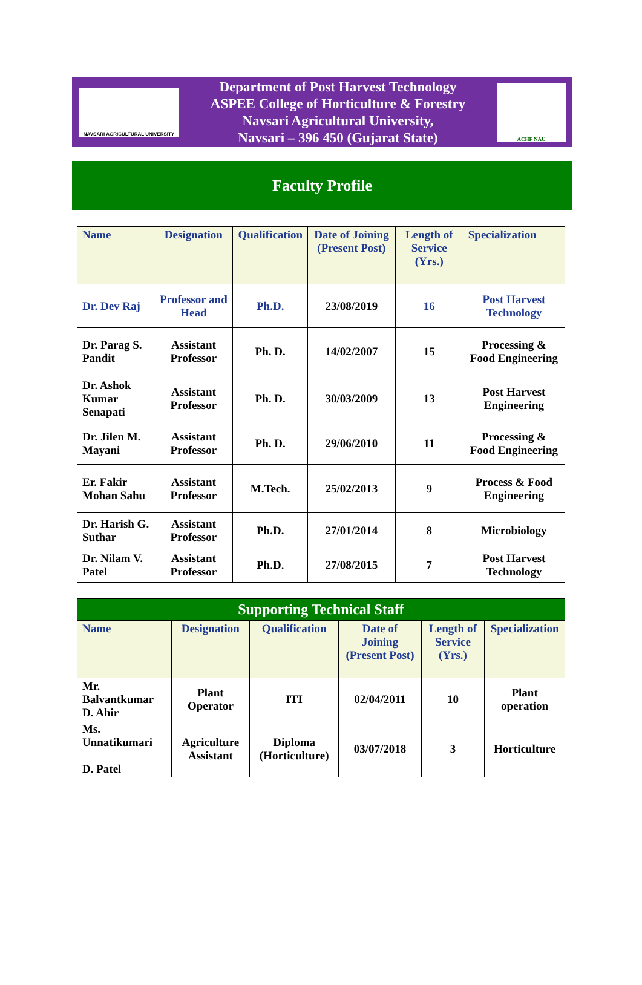NAVSARI AGRICULTURAL UNIVERSITY
Department of Post Harvest Technology
ASPEE College of Horticulture & Forestry
Navsari Agricultural University,
Navsari – 396 450 (Gujarat State)
ACHF NAU
Faculty Profile
| Name | Designation | Qualification | Date of Joining (Present Post) | Length of Service (Yrs.) | Specialization |
| --- | --- | --- | --- | --- | --- |
| Dr. Dev Raj | Professor and Head | Ph.D. | 23/08/2019 | 16 | Post Harvest Technology |
| Dr. Parag S. Pandit | Assistant Professor | Ph. D. | 14/02/2007 | 15 | Processing & Food Engineering |
| Dr. Ashok Kumar Senapati | Assistant Professor | Ph. D. | 30/03/2009 | 13 | Post Harvest Engineering |
| Dr. Jilen M. Mayani | Assistant Professor | Ph. D. | 29/06/2010 | 11 | Processing & Food Engineering |
| Er. Fakir Mohan Sahu | Assistant Professor | M.Tech. | 25/02/2013 | 9 | Process & Food Engineering |
| Dr. Harish G. Suthar | Assistant Professor | Ph.D. | 27/01/2014 | 8 | Microbiology |
| Dr. Nilam V. Patel | Assistant Professor | Ph.D. | 27/08/2015 | 7 | Post Harvest Technology |
| Supporting Technical Staff | | | | | |
| Name | Designation | Qualification | Date of Joining (Present Post) | Length of Service (Yrs.) | Specialization |
| Mr. Balvantkumar D. Ahir | Plant Operator | ITI | 02/04/2011 | 10 | Plant operation |
| Ms. Unnatikumari D. Patel | Agriculture Assistant | Diploma (Horticulture) | 03/07/2018 | 3 | Horticulture |